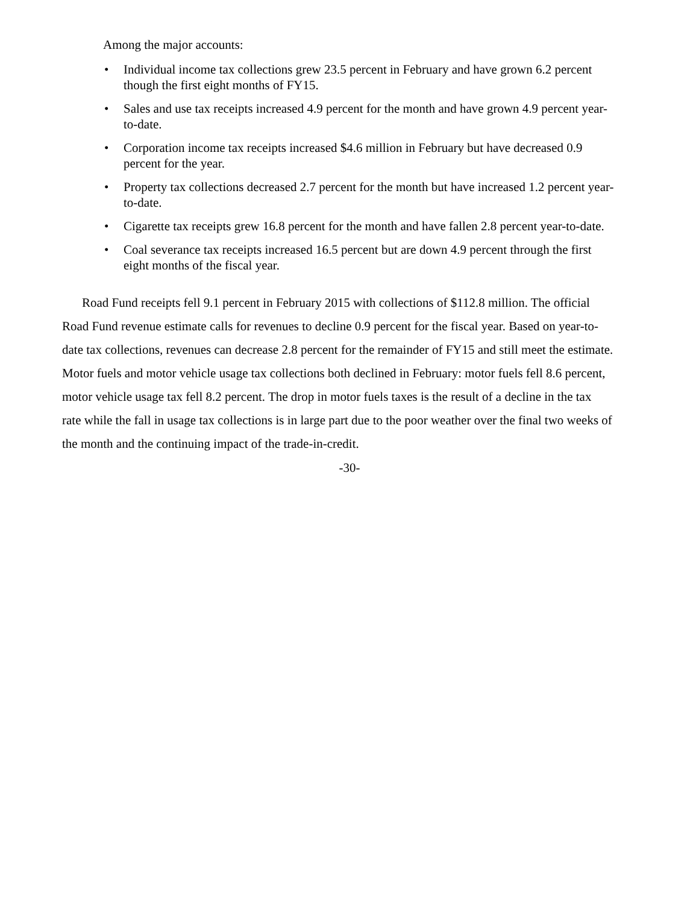Among the major accounts:
• Individual income tax collections grew 23.5 percent in February and have grown 6.2 percent though the first eight months of FY15.
• Sales and use tax receipts increased 4.9 percent for the month and have grown 4.9 percent year-to-date.
• Corporation income tax receipts increased $4.6 million in February but have decreased 0.9 percent for the year.
• Property tax collections decreased 2.7 percent for the month but have increased 1.2 percent year-to-date.
• Cigarette tax receipts grew 16.8 percent for the month and have fallen 2.8 percent year-to-date.
• Coal severance tax receipts increased 16.5 percent but are down 4.9 percent through the first eight months of the fiscal year.
Road Fund receipts fell 9.1 percent in February 2015 with collections of $112.8 million. The official Road Fund revenue estimate calls for revenues to decline 0.9 percent for the fiscal year. Based on year-to-date tax collections, revenues can decrease 2.8 percent for the remainder of FY15 and still meet the estimate. Motor fuels and motor vehicle usage tax collections both declined in February: motor fuels fell 8.6 percent, motor vehicle usage tax fell 8.2 percent. The drop in motor fuels taxes is the result of a decline in the tax rate while the fall in usage tax collections is in large part due to the poor weather over the final two weeks of the month and the continuing impact of the trade-in-credit.
-30-